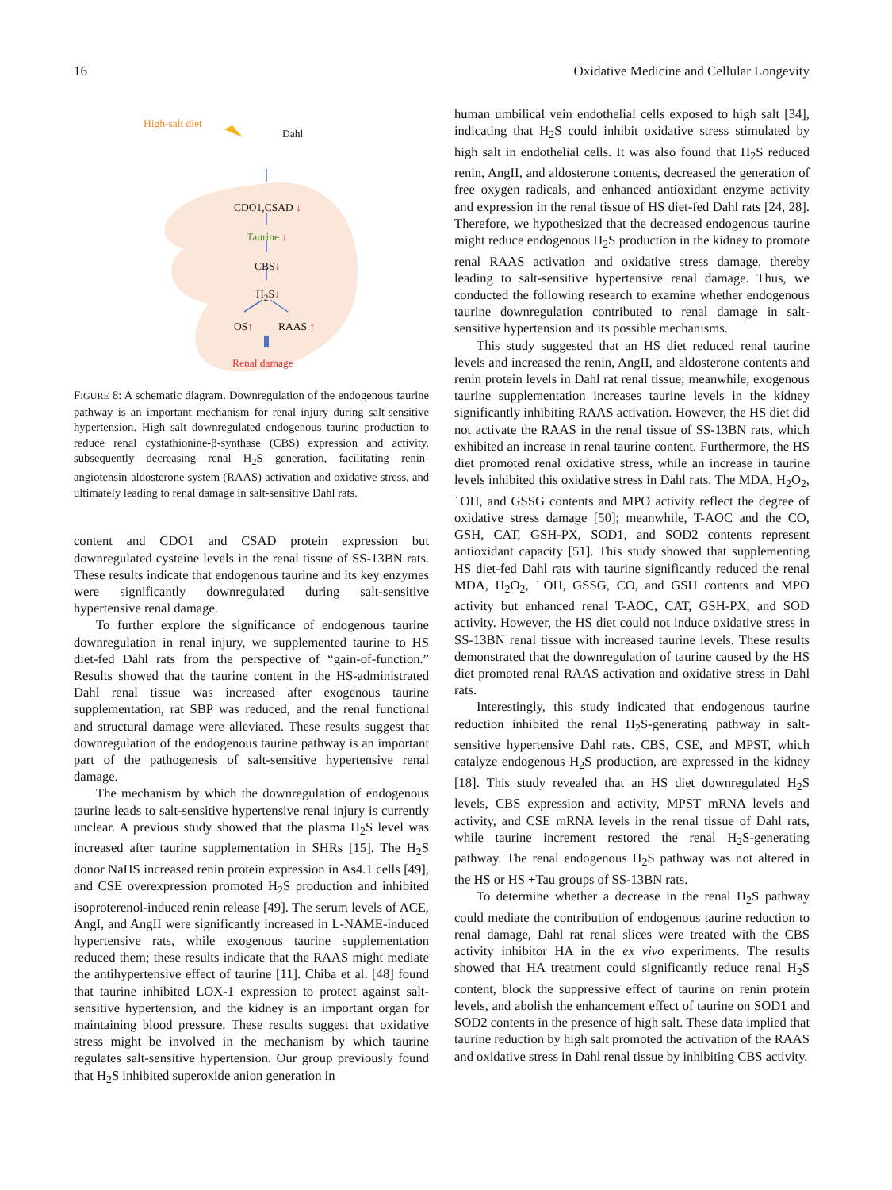16 Oxidative Medicine and Cellular Longevity
High-salt diet
Dahl
CDO1,CSAD ↓
Taurine ↓
CBS↓
H<sub>2</sub>S↓
OS↑ RAAS ↑
Renal damage
FIGURE 8: A schematic diagram. Downregulation of the endogenous taurine pathway is an important mechanism for renal injury during salt-sensitive hypertension. High salt downregulated endogenous taurine production to reduce renal cystathionine-β-synthase (CBS) expression and activity, subsequently decreasing renal H<sub>2</sub>S generation, facilitating renin-angiotensin-aldosterone system (RAAS) activation and oxidative stress, and ultimately leading to renal damage in salt-sensitive Dahl rats.
content and CDO1 and CSAD protein expression but downregulated cysteine levels in the renal tissue of SS-13BN rats. These results indicate that endogenous taurine and its key enzymes were significantly downregulated during salt-sensitive hypertensive renal damage.
To further explore the significance of endogenous taurine downregulation in renal injury, we supplemented taurine to HS diet-fed Dahl rats from the perspective of “gain-of-function.” Results showed that the taurine content in the HS-administrated Dahl renal tissue was increased after exogenous taurine supplementation, rat SBP was reduced, and the renal functional and structural damage were alleviated. These results suggest that downregulation of the endogenous taurine pathway is an important part of the pathogenesis of salt-sensitive hypertensive renal damage.
The mechanism by which the downregulation of endogenous taurine leads to salt-sensitive hypertensive renal injury is currently unclear. A previous study showed that the plasma H<sub>2</sub>S level was increased after taurine supplementation in SHRs [15]. The H<sub>2</sub>S donor NaHS increased renin protein expression in As4.1 cells [49], and CSE overexpression promoted H<sub>2</sub>S production and inhibited isoproterenol-induced renin release [49]. The serum levels of ACE, AngI, and AngII were significantly increased in L-NAME-induced hypertensive rats, while exogenous taurine supplementation reduced them; these results indicate that the RAAS might mediate the antihypertensive effect of taurine [11]. Chiba et al. [48] found that taurine inhibited LOX-1 expression to protect against salt-sensitive hypertension, and the kidney is an important organ for maintaining blood pressure. These results suggest that oxidative stress might be involved in the mechanism by which taurine regulates salt-sensitive hypertension. Our group previously found that H<sub>2</sub>S inhibited superoxide anion generation in
human umbilical vein endothelial cells exposed to high salt [34], indicating that H<sub>2</sub>S could inhibit oxidative stress stimulated by high salt in endothelial cells. It was also found that H<sub>2</sub>S reduced renin, AngII, and aldosterone contents, decreased the generation of free oxygen radicals, and enhanced antioxidant enzyme activity and expression in the renal tissue of HS diet-fed Dahl rats [24, 28]. Therefore, we hypothesized that the decreased endogenous taurine might reduce endogenous H<sub>2</sub>S production in the kidney to promote renal RAAS activation and oxidative stress damage, thereby leading to salt-sensitive hypertensive renal damage. Thus, we conducted the following research to examine whether endogenous taurine downregulation contributed to renal damage in salt-sensitive hypertension and its possible mechanisms.
This study suggested that an HS diet reduced renal taurine levels and increased the renin, AngII, and aldosterone contents and renin protein levels in Dahl rat renal tissue; meanwhile, exogenous taurine supplementation increases taurine levels in the kidney significantly inhibiting RAAS activation. However, the HS diet did not activate the RAAS in the renal tissue of SS-13BN rats, which exhibited an increase in renal taurine content. Furthermore, the HS diet promoted renal oxidative stress, while an increase in taurine levels inhibited this oxidative stress in Dahl rats. The MDA, H<sub>2</sub>O<sub>2</sub>, ˙OH, and GSSG contents and MPO activity reflect the degree of oxidative stress damage [50]; meanwhile, T-AOC and the CO, GSH, CAT, GSH-PX, SOD1, and SOD2 contents represent antioxidant capacity [51]. This study showed that supplementing HS diet-fed Dahl rats with taurine significantly reduced the renal MDA, H<sub>2</sub>O<sub>2</sub>, ˙OH, GSSG, CO, and GSH contents and MPO activity but enhanced renal T-AOC, CAT, GSH-PX, and SOD activity. However, the HS diet could not induce oxidative stress in SS-13BN renal tissue with increased taurine levels. These results demonstrated that the downregulation of taurine caused by the HS diet promoted renal RAAS activation and oxidative stress in Dahl rats.
Interestingly, this study indicated that endogenous taurine reduction inhibited the renal H<sub>2</sub>S-generating pathway in salt-sensitive hypertensive Dahl rats. CBS, CSE, and MPST, which catalyze endogenous H<sub>2</sub>S production, are expressed in the kidney [18]. This study revealed that an HS diet downregulated H<sub>2</sub>S levels, CBS expression and activity, MPST mRNA levels and activity, and CSE mRNA levels in the renal tissue of Dahl rats, while taurine increment restored the renal H<sub>2</sub>S-generating pathway. The renal endogenous H<sub>2</sub>S pathway was not altered in the HS or HS +Tau groups of SS-13BN rats.
To determine whether a decrease in the renal H<sub>2</sub>S pathway could mediate the contribution of endogenous taurine reduction to renal damage, Dahl rat renal slices were treated with the CBS activity inhibitor HA in the ex vivo experiments. The results showed that HA treatment could significantly reduce renal H<sub>2</sub>S content, block the suppressive effect of taurine on renin protein levels, and abolish the enhancement effect of taurine on SOD1 and SOD2 contents in the presence of high salt. These data implied that taurine reduction by high salt promoted the activation of the RAAS and oxidative stress in Dahl renal tissue by inhibiting CBS activity.